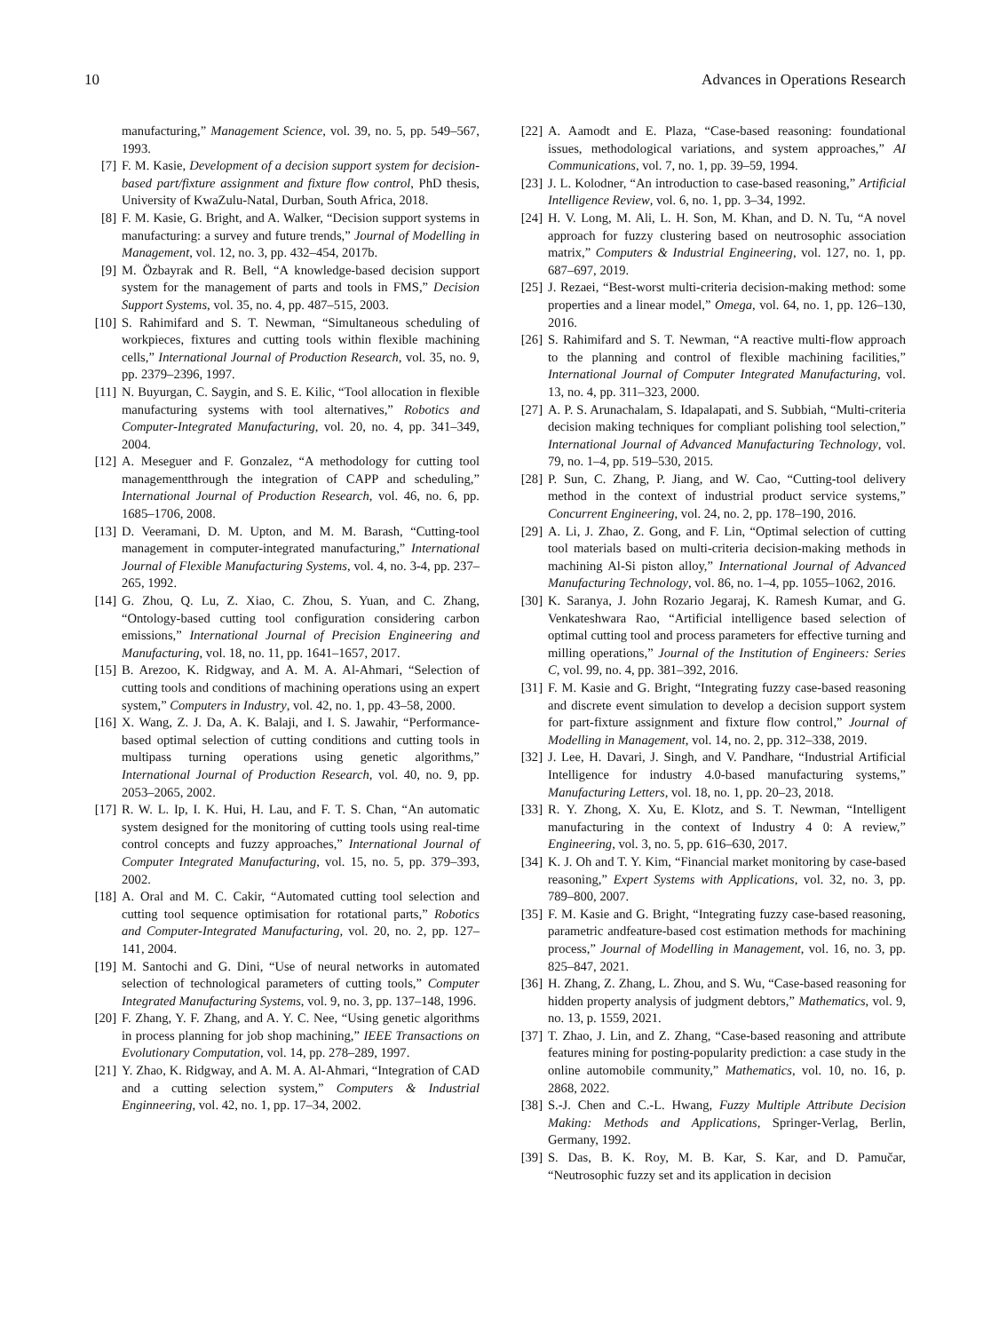10 Advances in Operations Research
manufacturing,” Management Science, vol. 39, no. 5, pp. 549–567, 1993.
[7] F. M. Kasie, Development of a decision support system for decision-based part/fixture assignment and fixture flow control, PhD thesis, University of KwaZulu-Natal, Durban, South Africa, 2018.
[8] F. M. Kasie, G. Bright, and A. Walker, “Decision support systems in manufacturing: a survey and future trends,” Journal of Modelling in Management, vol. 12, no. 3, pp. 432–454, 2017b.
[9] M. Özbayrak and R. Bell, “A knowledge-based decision support system for the management of parts and tools in FMS,” Decision Support Systems, vol. 35, no. 4, pp. 487–515, 2003.
[10] S. Rahimifard and S. T. Newman, “Simultaneous scheduling of workpieces, fixtures and cutting tools within flexible machining cells,” International Journal of Production Research, vol. 35, no. 9, pp. 2379–2396, 1997.
[11] N. Buyurgan, C. Saygin, and S. E. Kilic, “Tool allocation in flexible manufacturing systems with tool alternatives,” Robotics and Computer-Integrated Manufacturing, vol. 20, no. 4, pp. 341–349, 2004.
[12] A. Meseguer and F. Gonzalez, “A methodology for cutting tool managementthrough the integration of CAPP and scheduling,” International Journal of Production Research, vol. 46, no. 6, pp. 1685–1706, 2008.
[13] D. Veeramani, D. M. Upton, and M. M. Barash, “Cutting-tool management in computer-integrated manufacturing,” International Journal of Flexible Manufacturing Systems, vol. 4, no. 3-4, pp. 237–265, 1992.
[14] G. Zhou, Q. Lu, Z. Xiao, C. Zhou, S. Yuan, and C. Zhang, “Ontology-based cutting tool configuration considering carbon emissions,” International Journal of Precision Engineering and Manufacturing, vol. 18, no. 11, pp. 1641–1657, 2017.
[15] B. Arezoo, K. Ridgway, and A. M. A. Al-Ahmari, “Selection of cutting tools and conditions of machining operations using an expert system,” Computers in Industry, vol. 42, no. 1, pp. 43–58, 2000.
[16] X. Wang, Z. J. Da, A. K. Balaji, and I. S. Jawahir, “Performance-based optimal selection of cutting conditions and cutting tools in multipass turning operations using genetic algorithms,” International Journal of Production Research, vol. 40, no. 9, pp. 2053–2065, 2002.
[17] R. W. L. Ip, I. K. Hui, H. Lau, and F. T. S. Chan, “An automatic system designed for the monitoring of cutting tools using real-time control concepts and fuzzy approaches,” International Journal of Computer Integrated Manufacturing, vol. 15, no. 5, pp. 379–393, 2002.
[18] A. Oral and M. C. Cakir, “Automated cutting tool selection and cutting tool sequence optimisation for rotational parts,” Robotics and Computer-Integrated Manufacturing, vol. 20, no. 2, pp. 127–141, 2004.
[19] M. Santochi and G. Dini, “Use of neural networks in automated selection of technological parameters of cutting tools,” Computer Integrated Manufacturing Systems, vol. 9, no. 3, pp. 137–148, 1996.
[20] F. Zhang, Y. F. Zhang, and A. Y. C. Nee, “Using genetic algorithms in process planning for job shop machining,” IEEE Transactions on Evolutionary Computation, vol. 14, pp. 278–289, 1997.
[21] Y. Zhao, K. Ridgway, and A. M. A. Al-Ahmari, “Integration of CAD and a cutting selection system,” Computers & Industrial Enginneering, vol. 42, no. 1, pp. 17–34, 2002.
[22] A. Aamodt and E. Plaza, “Case-based reasoning: foundational issues, methodological variations, and system approaches,” AI Communications, vol. 7, no. 1, pp. 39–59, 1994.
[23] J. L. Kolodner, “An introduction to case-based reasoning,” Artificial Intelligence Review, vol. 6, no. 1, pp. 3–34, 1992.
[24] H. V. Long, M. Ali, L. H. Son, M. Khan, and D. N. Tu, “A novel approach for fuzzy clustering based on neutrosophic association matrix,” Computers & Industrial Engineering, vol. 127, no. 1, pp. 687–697, 2019.
[25] J. Rezaei, “Best-worst multi-criteria decision-making method: some properties and a linear model,” Omega, vol. 64, no. 1, pp. 126–130, 2016.
[26] S. Rahimifard and S. T. Newman, “A reactive multi-flow approach to the planning and control of flexible machining facilities,” International Journal of Computer Integrated Manufacturing, vol. 13, no. 4, pp. 311–323, 2000.
[27] A. P. S. Arunachalam, S. Idapalapati, and S. Subbiah, “Multi-criteria decision making techniques for compliant polishing tool selection,” International Journal of Advanced Manufacturing Technology, vol. 79, no. 1–4, pp. 519–530, 2015.
[28] P. Sun, C. Zhang, P. Jiang, and W. Cao, “Cutting-tool delivery method in the context of industrial product service systems,” Concurrent Engineering, vol. 24, no. 2, pp. 178–190, 2016.
[29] A. Li, J. Zhao, Z. Gong, and F. Lin, “Optimal selection of cutting tool materials based on multi-criteria decision-making methods in machining Al-Si piston alloy,” International Journal of Advanced Manufacturing Technology, vol. 86, no. 1–4, pp. 1055–1062, 2016.
[30] K. Saranya, J. John Rozario Jegaraj, K. Ramesh Kumar, and G. Venkateshwara Rao, “Artificial intelligence based selection of optimal cutting tool and process parameters for effective turning and milling operations,” Journal of the Institution of Engineers: Series C, vol. 99, no. 4, pp. 381–392, 2016.
[31] F. M. Kasie and G. Bright, “Integrating fuzzy case-based reasoning and discrete event simulation to develop a decision support system for part-fixture assignment and fixture flow control,” Journal of Modelling in Management, vol. 14, no. 2, pp. 312–338, 2019.
[32] J. Lee, H. Davari, J. Singh, and V. Pandhare, “Industrial Artificial Intelligence for industry 4.0-based manufacturing systems,” Manufacturing Letters, vol. 18, no. 1, pp. 20–23, 2018.
[33] R. Y. Zhong, X. Xu, E. Klotz, and S. T. Newman, “Intelligent manufacturing in the context of Industry 4 0: A review,” Engineering, vol. 3, no. 5, pp. 616–630, 2017.
[34] K. J. Oh and T. Y. Kim, “Financial market monitoring by case-based reasoning,” Expert Systems with Applications, vol. 32, no. 3, pp. 789–800, 2007.
[35] F. M. Kasie and G. Bright, “Integrating fuzzy case-based reasoning, parametric andfeature-based cost estimation methods for machining process,” Journal of Modelling in Management, vol. 16, no. 3, pp. 825–847, 2021.
[36] H. Zhang, Z. Zhang, L. Zhou, and S. Wu, “Case-based reasoning for hidden property analysis of judgment debtors,” Mathematics, vol. 9, no. 13, p. 1559, 2021.
[37] T. Zhao, J. Lin, and Z. Zhang, “Case-based reasoning and attribute features mining for posting-popularity prediction: a case study in the online automobile community,” Mathematics, vol. 10, no. 16, p. 2868, 2022.
[38] S.-J. Chen and C.-L. Hwang, Fuzzy Multiple Attribute Decision Making: Methods and Applications, Springer-Verlag, Berlin, Germany, 1992.
[39] S. Das, B. K. Roy, M. B. Kar, S. Kar, and D. Pamučar, “Neutrosophic fuzzy set and its application in decision